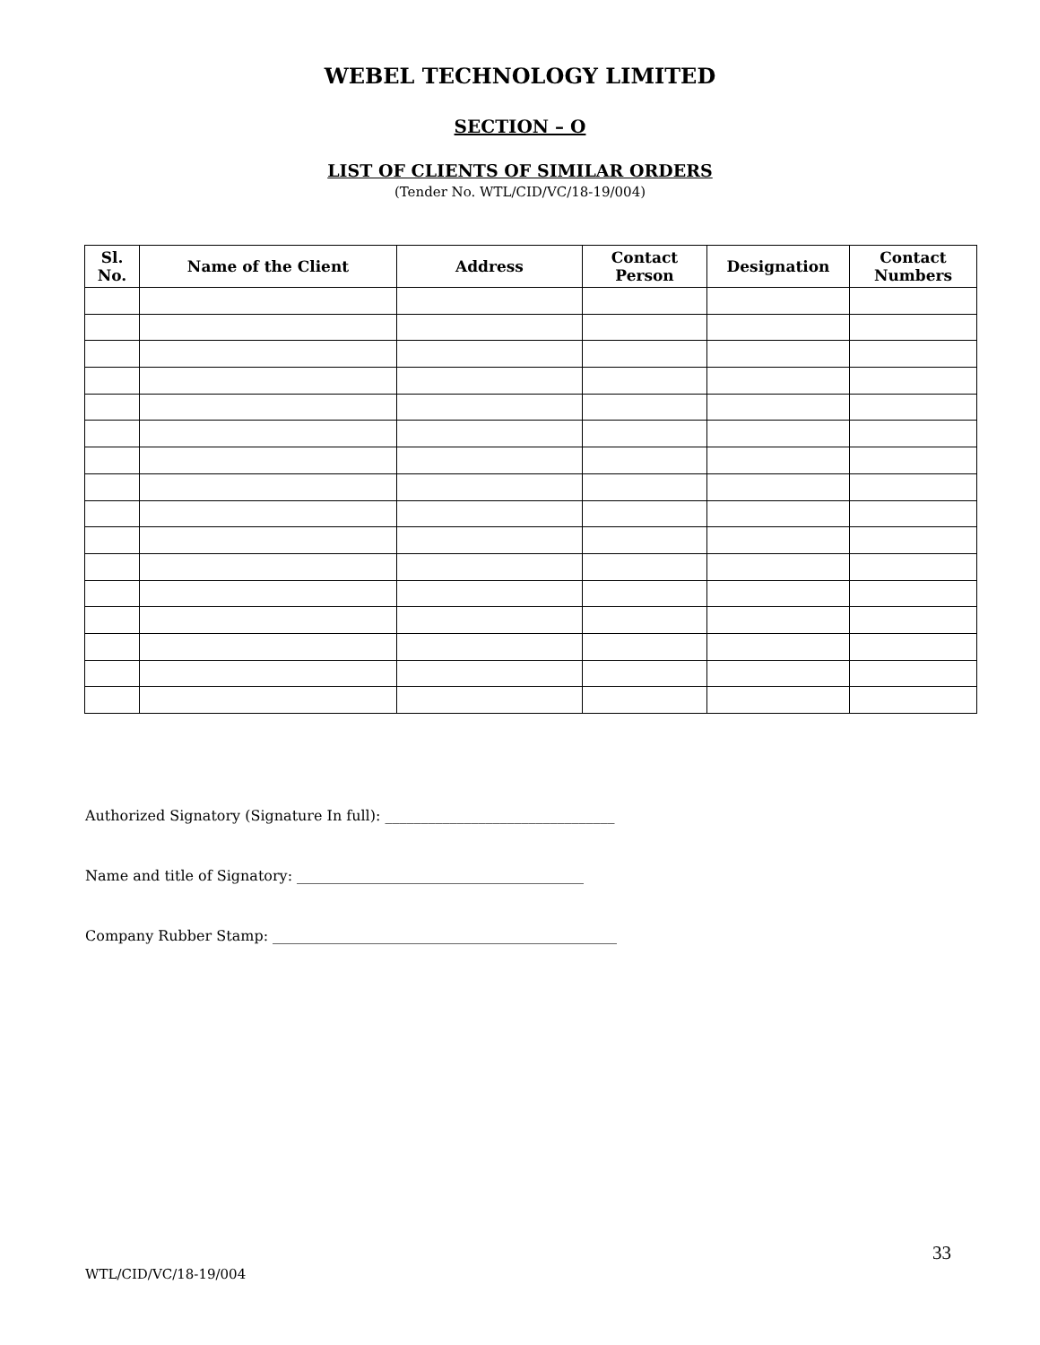WEBEL TECHNOLOGY LIMITED
SECTION – O
LIST OF CLIENTS OF SIMILAR ORDERS
(Tender No. WTL/CID/VC/18-19/004)
| Sl. No. | Name of the Client | Address | Contact Person | Designation | Contact Numbers |
| --- | --- | --- | --- | --- | --- |
Authorized Signatory (Signature In full): ________________________________
Name and title of Signatory: ________________________________________
Company Rubber Stamp: ________________________________________________
33
WTL/CID/VC/18-19/004